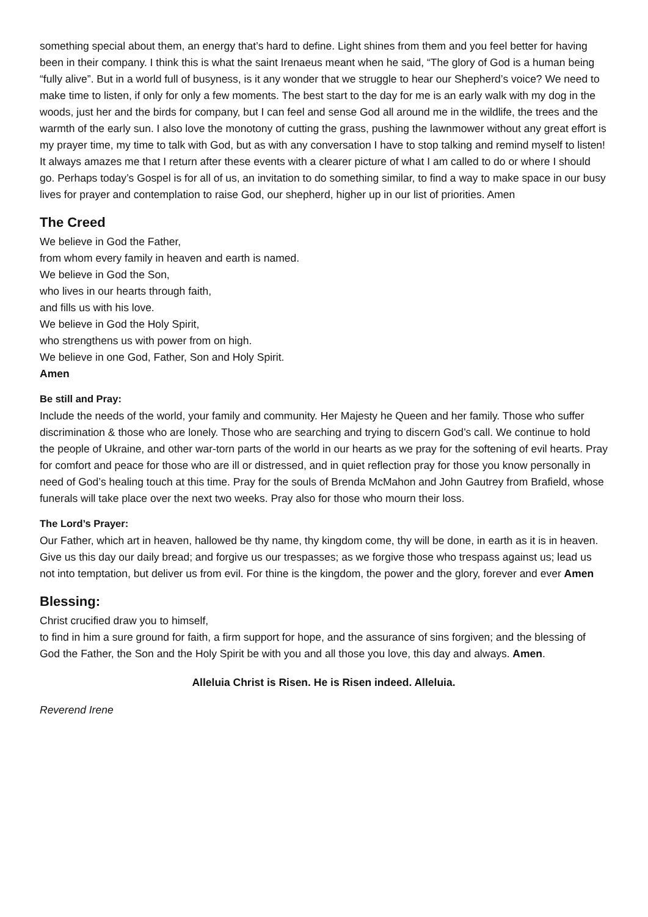something special about them, an energy that’s hard to define. Light shines from them and you feel better for having been in their company. I think this is what the saint Irenaeus meant when he said, “The glory of God is a human being “fully alive”. But in a world full of busyness, is it any wonder that we struggle to hear our Shepherd’s voice? We need to make time to listen, if only for only a few moments. The best start to the day for me is an early walk with my dog in the woods, just her and the birds for company, but I can feel and sense God all around me in the wildlife, the trees and the warmth of the early sun. I also love the monotony of cutting the grass, pushing the lawnmower without any great effort is my prayer time, my time to talk with God, but as with any conversation I have to stop talking and remind myself to listen!
It always amazes me that I return after these events with a clearer picture of what I am called to do or where I should go. Perhaps today’s Gospel is for all of us, an invitation to do something similar, to find a way to make space in our busy lives for prayer and contemplation to raise God, our shepherd, higher up in our list of priorities. Amen
The Creed
We believe in God the Father,
from whom every family in heaven and earth is named.
We believe in God the Son,
who lives in our hearts through faith,
and fills us with his love.
We believe in God the Holy Spirit,
who strengthens us with power from on high.
We believe in one God, Father, Son and Holy Spirit.
Amen
Be still and Pray:
Include the needs of the world, your family and community. Her Majesty he Queen and her family. Those who suffer discrimination & those who are lonely. Those who are searching and trying to discern God’s call. We continue to hold the people of Ukraine, and other war-torn parts of the world in our hearts as we pray for the softening of evil hearts. Pray for comfort and peace for those who are ill or distressed, and in quiet reflection pray for those you know personally in need of God’s healing touch at this time. Pray for the souls of Brenda McMahon and John Gautrey from Brafield, whose funerals will take place over the next two weeks. Pray also for those who mourn their loss.
The Lord’s Prayer:
Our Father, which art in heaven, hallowed be thy name, thy kingdom come, thy will be done, in earth as it is in heaven. Give us this day our daily bread; and forgive us our trespasses; as we forgive those who trespass against us; lead us not into temptation, but deliver us from evil. For thine is the kingdom, the power and the glory, forever and ever Amen
Blessing:
Christ crucified draw you to himself,
to find in him a sure ground for faith, a firm support for hope, and the assurance of sins forgiven; and the blessing of God the Father, the Son and the Holy Spirit be with you and all those you love, this day and always. Amen.
Alleluia Christ is Risen. He is Risen indeed. Alleluia.
Reverend Irene